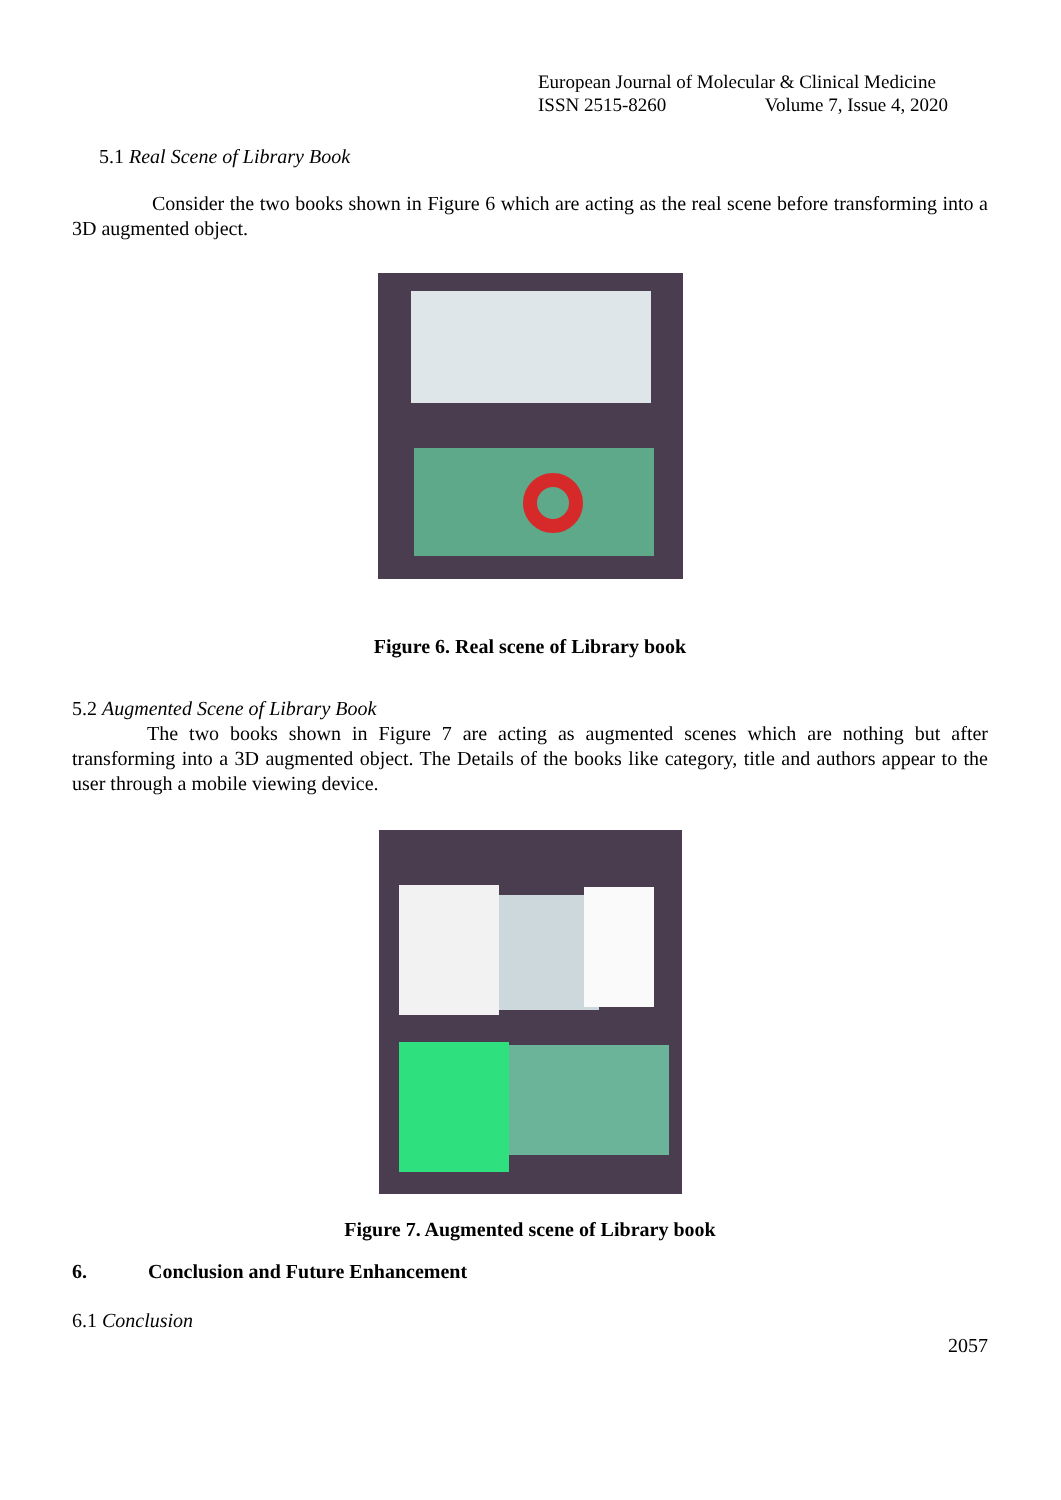European Journal of Molecular & Clinical Medicine
ISSN 2515-8260 Volume 7, Issue 4, 2020
5.1 Real Scene of Library Book
Consider the two books shown in Figure 6 which are acting as the real scene before transforming into a 3D augmented object.
Figure 6. Real scene of Library book
5.2 Augmented Scene of Library Book
The two books shown in Figure 7 are acting as augmented scenes which are nothing but after transforming into a 3D augmented object. The Details of the books like category, title and authors appear to the user through a mobile viewing device.
Figure 7. Augmented scene of Library book
6. Conclusion and Future Enhancement
6.1 Conclusion
2057